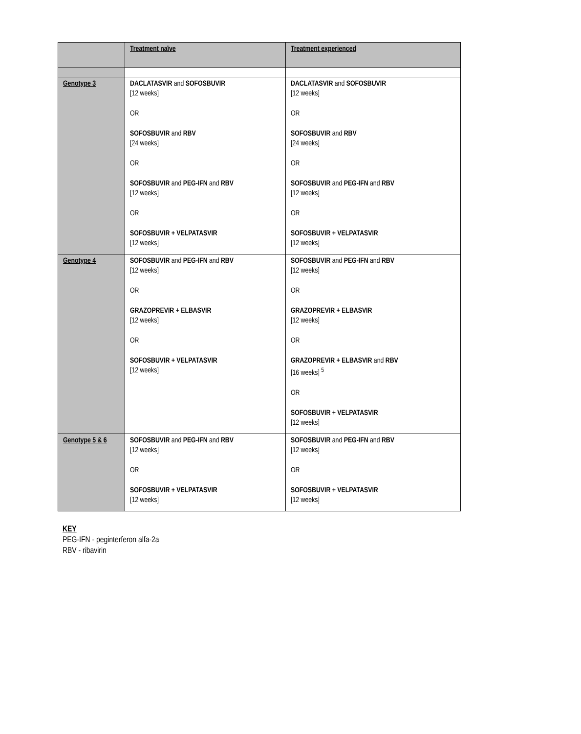| | Treatment naïve | Treatment experienced |
| --- | --- | --- |
| Genotype 3 | DACLATASVIR and SOFOSBUVIR [12 weeks] OR SOFOSBUVIR and RBV [24 weeks] OR SOFOSBUVIR and PEG-IFN and RBV [12 weeks] OR SOFOSBUVIR + VELPATASVIR [12 weeks] | DACLATASVIR and SOFOSBUVIR [12 weeks] OR SOFOSBUVIR and RBV [24 weeks] OR SOFOSBUVIR and PEG-IFN and RBV [12 weeks] OR SOFOSBUVIR + VELPATASVIR [12 weeks] |
| Genotype 4 | SOFOSBUVIR and PEG-IFN and RBV [12 weeks] OR GRAZOPREVIR + ELBASVIR [12 weeks] OR SOFOSBUVIR + VELPATASVIR [12 weeks] | SOFOSBUVIR and PEG-IFN and RBV [12 weeks] OR GRAZOPREVIR + ELBASVIR [12 weeks] OR GRAZOPREVIR + ELBASVIR and RBV [16 weeks] <sup>5</sup> OR SOFOSBUVIR + VELPATASVIR [12 weeks] |
| Genotype 5 & 6 | SOFOSBUVIR and PEG-IFN and RBV [12 weeks] OR SOFOSBUVIR + VELPATASVIR [12 weeks] | SOFOSBUVIR and PEG-IFN and RBV [12 weeks] OR SOFOSBUVIR + VELPATASVIR [12 weeks] |
KEY
PEG-IFN - peginterferon alfa-2a
RBV - ribavirin